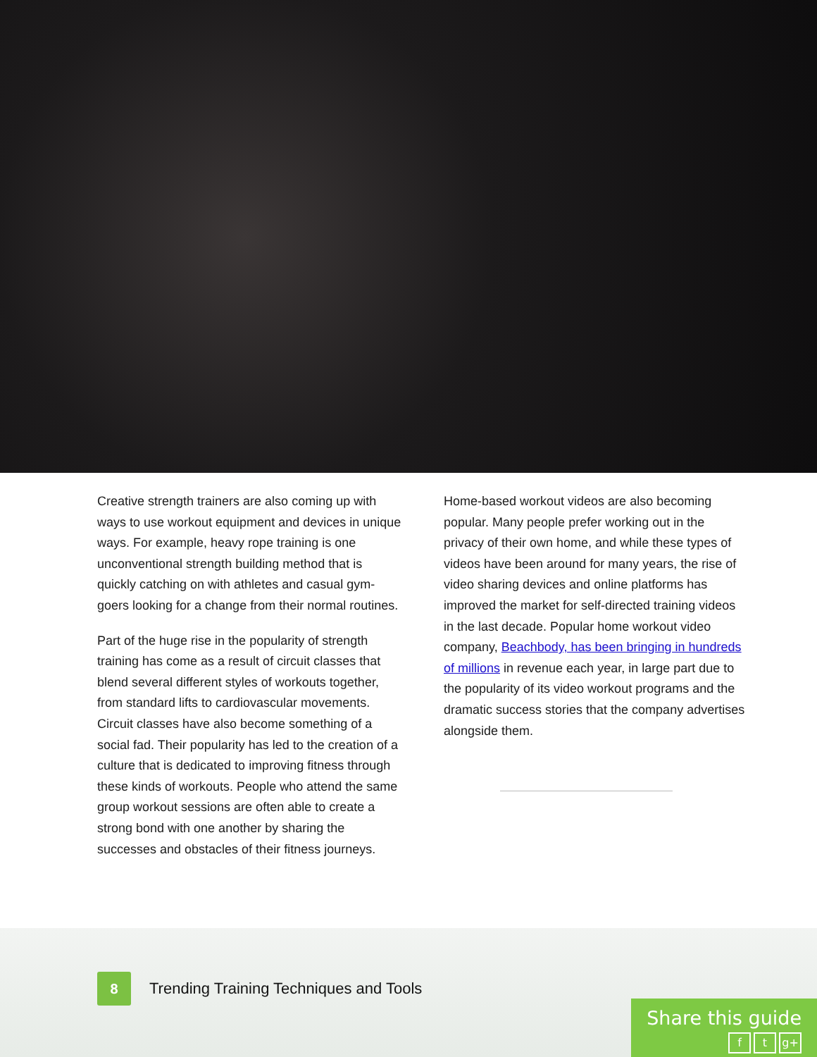Creative strength trainers are also coming up with ways to use workout equipment and devices in unique ways. For example, heavy rope training is one unconventional strength building method that is quickly catching on with athletes and casual gym-goers looking for a change from their normal routines.
Part of the huge rise in the popularity of strength training has come as a result of circuit classes that blend several different styles of workouts together, from standard lifts to cardiovascular movements. Circuit classes have also become something of a social fad. Their popularity has led to the creation of a culture that is dedicated to improving fitness through these kinds of workouts. People who attend the same group workout sessions are often able to create a strong bond with one another by sharing the successes and obstacles of their fitness journeys.
Home-based workout videos are also becoming popular. Many people prefer working out in the privacy of their own home, and while these types of videos have been around for many years, the rise of video sharing devices and online platforms has improved the market for self-directed training videos in the last decade. Popular home workout video company, Beachbody, has been bringing in hundreds of millions in revenue each year, in large part due to the popularity of its video workout programs and the dramatic success stories that the company advertises alongside them.
8
Trending Training Techniques and Tools
Share this guide
ft g+